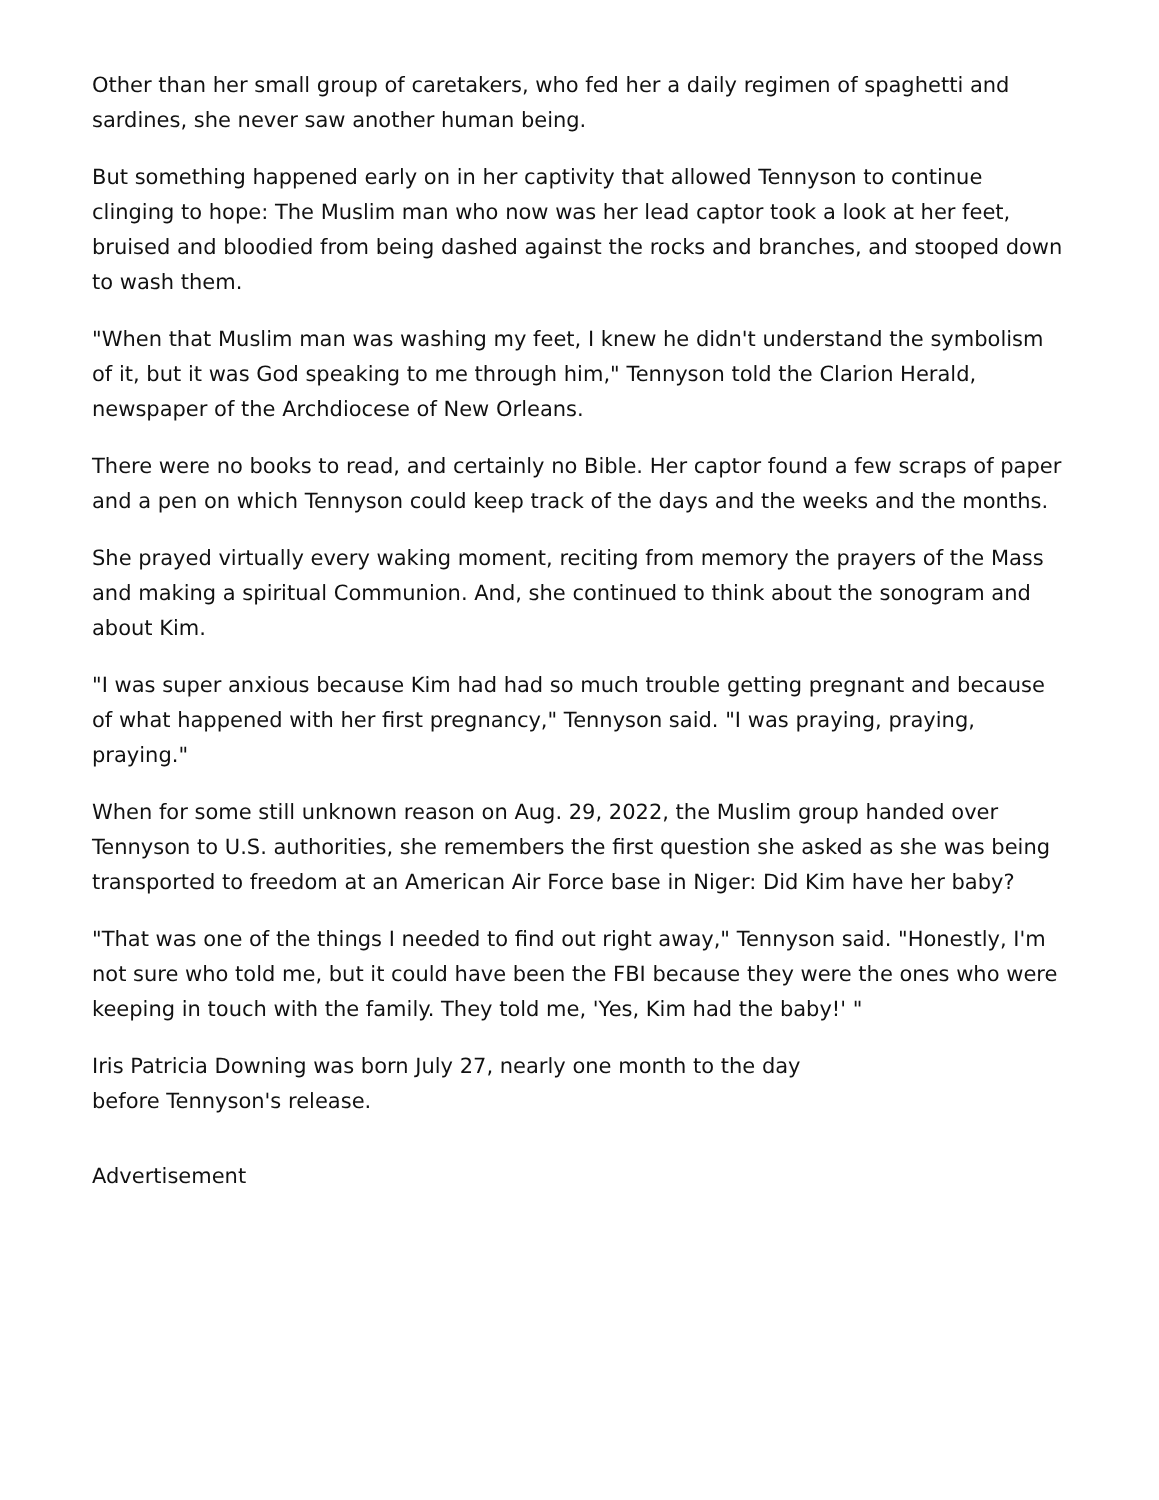Other than her small group of caretakers, who fed her a daily regimen of spaghetti and sardines, she never saw another human being.
But something happened early on in her captivity that allowed Tennyson to continue clinging to hope: The Muslim man who now was her lead captor took a look at her feet, bruised and bloodied from being dashed against the rocks and branches, and stooped down to wash them.
"When that Muslim man was washing my feet, I knew he didn't understand the symbolism of it, but it was God speaking to me through him," Tennyson told the Clarion Herald, newspaper of the Archdiocese of New Orleans.
There were no books to read, and certainly no Bible. Her captor found a few scraps of paper and a pen on which Tennyson could keep track of the days and the weeks and the months.
She prayed virtually every waking moment, reciting from memory the prayers of the Mass and making a spiritual Communion. And, she continued to think about the sonogram and about Kim.
"I was super anxious because Kim had had so much trouble getting pregnant and because of what happened with her first pregnancy," Tennyson said. "I was praying, praying, praying."
When for some still unknown reason on Aug. 29, 2022, the Muslim group handed over Tennyson to U.S. authorities, she remembers the first question she asked as she was being transported to freedom at an American Air Force base in Niger: Did Kim have her baby?
"That was one of the things I needed to find out right away," Tennyson said. "Honestly, I'm not sure who told me, but it could have been the FBI because they were the ones who were keeping in touch with the family. They told me, 'Yes, Kim had the baby!' "
Iris Patricia Downing was born July 27, nearly one month to the day
before Tennyson's release.
Advertisement